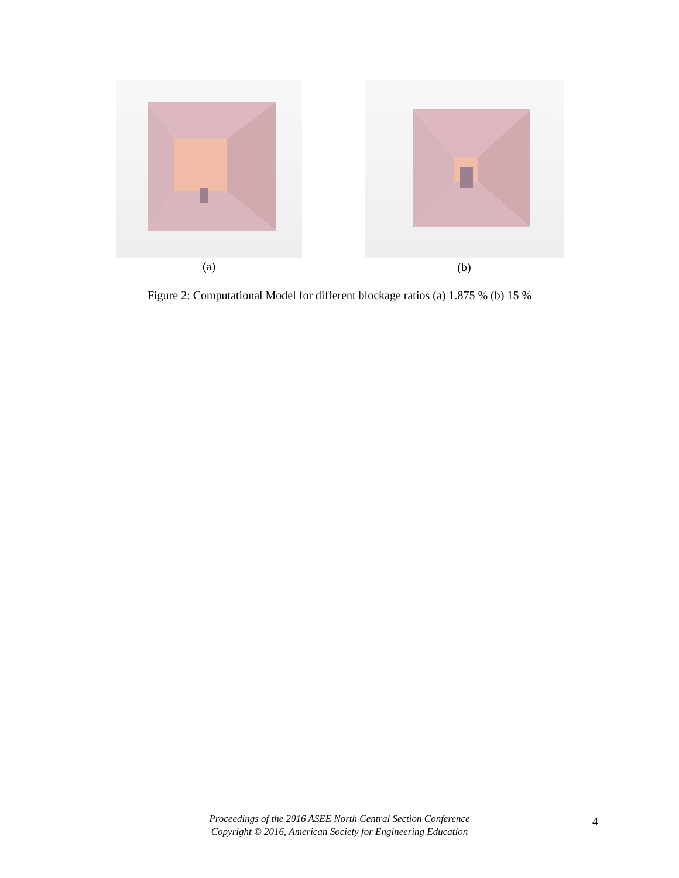(a) (b)
Figure 2: Computational Model for different blockage ratios (a) 1.875 % (b) 15 %
Proceedings of the 2016 ASEE North Central Section Conference
Copyright © 2016, American Society for Engineering Education
4